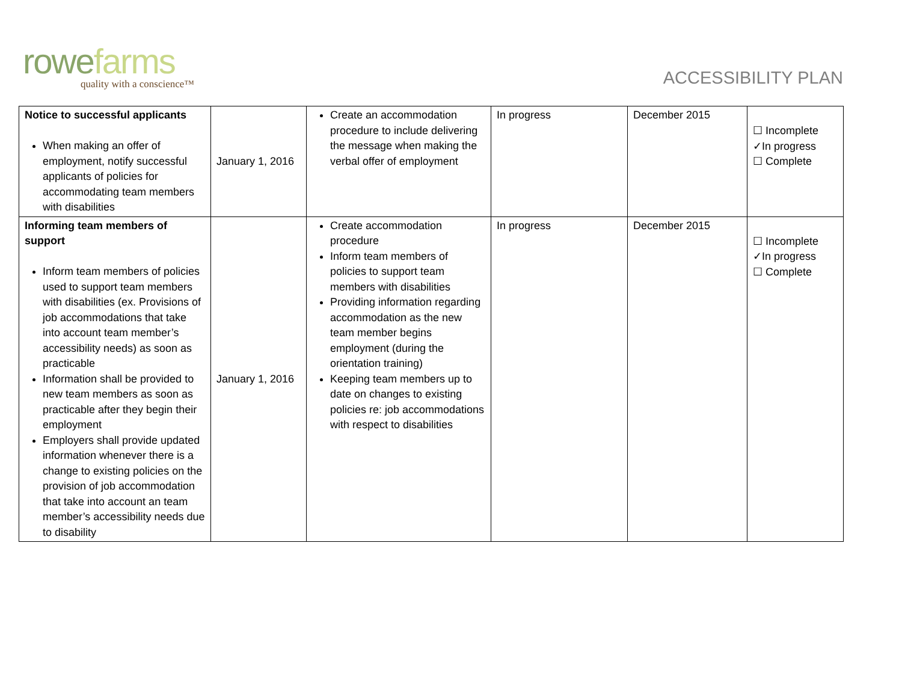rowefarms
quality with a conscience™
ACCESSIBILITY PLAN
| Notice to successful applicants When making an offer of employment, notify successful applicants of policies for accommodating team members with disabilities | January 1, 2016 | Create an accommodation procedure to include delivering the message when making the verbal offer of employment | In progress | December 2015 | ☐ Incomplete ✓In progress ☐ Complete |
| Informing team members of support Inform team members of policies used to support team members with disabilities (ex. Provisions of job accommodations that take into account team member’s accessibility needs) as soon as practicable Information shall be provided to new team members as soon as practicable after they begin their employment Employers shall provide updated information whenever there is a change to existing policies on the provision of job accommodation that take into account an team member’s accessibility needs due to disability | January 1, 2016 | Create accommodation procedure Inform team members of policies to support team members with disabilities Providing information regarding accommodation as the new team member begins employment (during the orientation training) Keeping team members up to date on changes to existing policies re: job accommodations with respect to disabilities | In progress | December 2015 | ☐ Incomplete ✓In progress ☐ Complete |